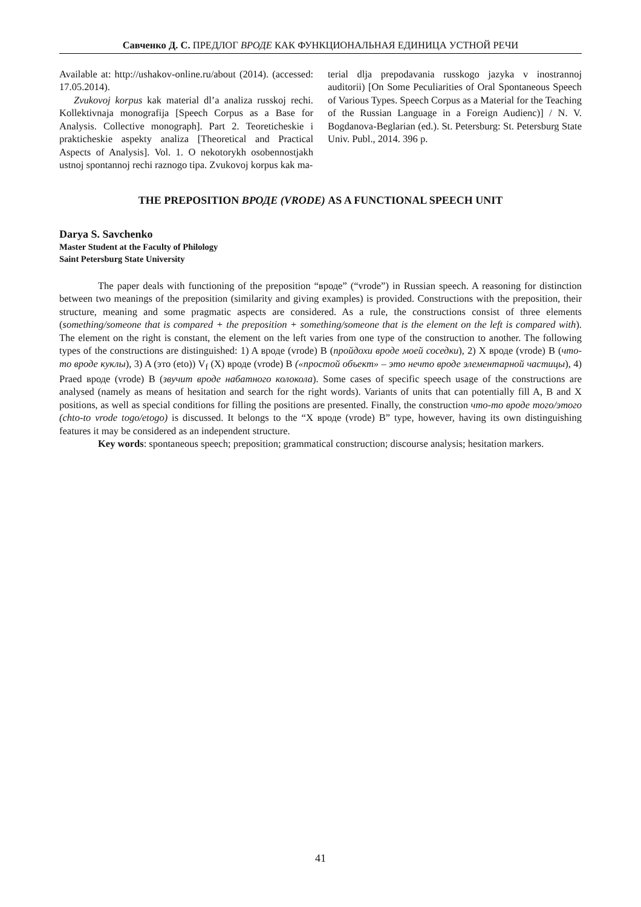Савченко Д. С. ПРЕДЛОГ ВРОДЕ КАК ФУНКЦИОНАЛЬНАЯ ЕДИНИЦА УСТНОЙ РЕЧИ
Available at: http://ushakov-online.ru/about (2014). (accessed: 17.05.2014).
Zvukovoj korpus kak material dl’a analiza russkoj rechi. Kollektivnaja monografija [Speech Corpus as a Base for Analysis. Collective monograph]. Part 2. Teoreticheskie i prakticheskie aspekty analiza [Theoretical and Practical Aspects of Analysis]. Vol. 1. O nekotorykh osobennostjakh ustnoj spontannoj rechi raznogo tipa. Zvukovoj korpus kak ma-
terial dlja prepodavania russkogo jazyka v inostrannoj auditorii) [On Some Peculiarities of Oral Spontaneous Speech of Various Types. Speech Corpus as a Material for the Teaching of the Russian Language in a Foreign Audienc)] / N. V. Bogdanova-Beglarian (ed.). St. Petersburg: St. Petersburg State Univ. Publ., 2014. 396 p.
THE PREPOSITION ВРОДЕ (VRODE) AS A FUNCTIONAL SPEECH UNIT
Darya S. Savchenko
Master Student at the Faculty of Philology
Saint Petersburg State University
The paper deals with functioning of the preposition “вроде” (“vrode”) in Russian speech. A reasoning for distinction between two meanings of the preposition (similarity and giving examples) is provided. Constructions with the preposition, their structure, meaning and some pragmatic aspects are considered. As a rule, the constructions consist of three elements (something/someone that is compared + the preposition + something/someone that is the element on the left is compared with). The element on the right is constant, the element on the left varies from one type of the construction to another. The following types of the constructions are distinguished: 1) A вроде (vrode) B (пройдохи вроде моей соседки), 2) X вроде (vrode) B (что-то вроде куклы), 3) A (это (eto)) V<sub>f</sub> (X) вроде (vrode) B («простой объект» – это нечто вроде элементарной частицы), 4) Praed вроде (vrode) B (звучит вроде набатного колокола). Some cases of specific speech usage of the constructions are analysed (namely as means of hesitation and search for the right words). Variants of units that can potentially fill A, B and X positions, as well as special conditions for filling the positions are presented. Finally, the construction что-то вроде того/этого (chto-to vrode togo/etogo) is discussed. It belongs to the “X вроде (vrode) B” type, however, having its own distinguishing features it may be considered as an independent structure.
Key words: spontaneous speech; preposition; grammatical construction; discourse analysis; hesitation markers.
41